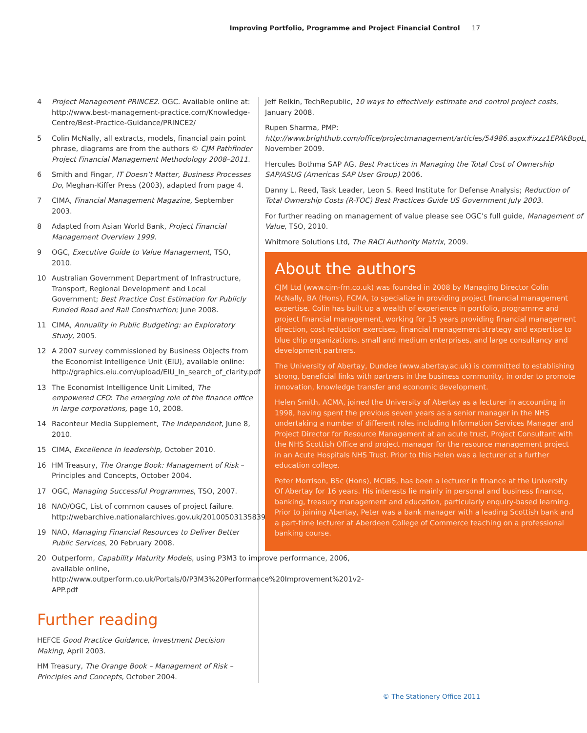Improving Portfolio, Programme and Project Financial Control 17
4 Project Management PRINCE2. OGC. Available online at: http://www.best-management-practice.com/Knowledge-Centre/Best-Practice-Guidance/PRINCE2/
5 Colin McNally, all extracts, models, financial pain point phrase, diagrams are from the authors © CJM Pathfinder Project Financial Management Methodology 2008–2011.
6 Smith and Fingar, IT Doesn’t Matter, Business Processes Do, Meghan-Kiffer Press (2003), adapted from page 4.
7 CIMA, Financial Management Magazine, September 2003.
8 Adapted from Asian World Bank, Project Financial Management Overview 1999.
9 OGC, Executive Guide to Value Management, TSO, 2010.
10 Australian Government Department of Infrastructure, Transport, Regional Development and Local Government; Best Practice Cost Estimation for Publicly Funded Road and Rail Construction; June 2008.
11 CIMA, Annuality in Public Budgeting: an Exploratory Study, 2005.
12 A 2007 survey commissioned by Business Objects from the Economist Intelligence Unit (EIU), available online: http://graphics.eiu.com/upload/EIU_In_search_of_clarity.pdf
13 The Economist Intelligence Unit Limited, The empowered CFO: The emerging role of the finance office in large corporations, page 10, 2008.
14 Raconteur Media Supplement, The Independent, June 8, 2010.
15 CIMA, Excellence in leadership, October 2010.
16 HM Treasury, The Orange Book: Management of Risk – Principles and Concepts, October 2004.
17 OGC, Managing Successful Programmes, TSO, 2007.
18 NAO/OGC, List of common causes of project failure. http://webarchive.nationalarchives.gov.uk/20100503135839/http://www.ogc.gov.uk/documents/cp0015.pdf
19 NAO, Managing Financial Resources to Deliver Better Public Services, 20 February 2008.
20 Outperform, Capability Maturity Models, using P3M3 to improve performance, 2006, available online, http://www.outperform.co.uk/Portals/0/P3M3%20Performance%20Improvement%201v2-APP.pdf
Further reading
HEFCE Good Practice Guidance, Investment Decision Making, April 2003.
HM Treasury, The Orange Book – Management of Risk – Principles and Concepts, October 2004.
Jeff Relkin, TechRepublic, 10 ways to effectively estimate and control project costs, January 2008.
Rupen Sharma, PMP: http://www.brighthub.com/office/projectmanagement/articles/54986.aspx#ixzz1EPAkBopL, November 2009.
Hercules Bothma SAP AG, Best Practices in Managing the Total Cost of Ownership SAP/ASUG (Americas SAP User Group) 2006.
Danny L. Reed, Task Leader, Leon S. Reed Institute for Defense Analysis; Reduction of Total Ownership Costs (R-TOC) Best Practices Guide US Government July 2003.
For further reading on management of value please see OGC’s full guide, Management of Value, TSO, 2010.
Whitmore Solutions Ltd, The RACI Authority Matrix, 2009.
About the authors
CJM Ltd (www.cjm-fm.co.uk) was founded in 2008 by Managing Director Colin McNally, BA (Hons), FCMA, to specialize in providing project financial management expertise. Colin has built up a wealth of experience in portfolio, programme and project financial management, working for 15 years providing financial management direction, cost reduction exercises, financial management strategy and expertise to blue chip organizations, small and medium enterprises, and large consultancy and development partners.
The University of Abertay, Dundee (www.abertay.ac.uk) is committed to establishing strong, beneficial links with partners in the business community, in order to promote innovation, knowledge transfer and economic development.
Helen Smith, ACMA, joined the University of Abertay as a lecturer in accounting in 1998, having spent the previous seven years as a senior manager in the NHS undertaking a number of different roles including Information Services Manager and Project Director for Resource Management at an acute trust, Project Consultant with the NHS Scottish Office and project manager for the resource management project in an Acute Hospitals NHS Trust. Prior to this Helen was a lecturer at a further education college.
Peter Morrison, BSc (Hons), MCIBS, has been a lecturer in finance at the University Of Abertay for 16 years. His interests lie mainly in personal and business finance, banking, treasury management and education, particularly enquiry-based learning. Prior to joining Abertay, Peter was a bank manager with a leading Scottish bank and a part-time lecturer at Aberdeen College of Commerce teaching on a professional banking course.
© The Stationery Office 2011